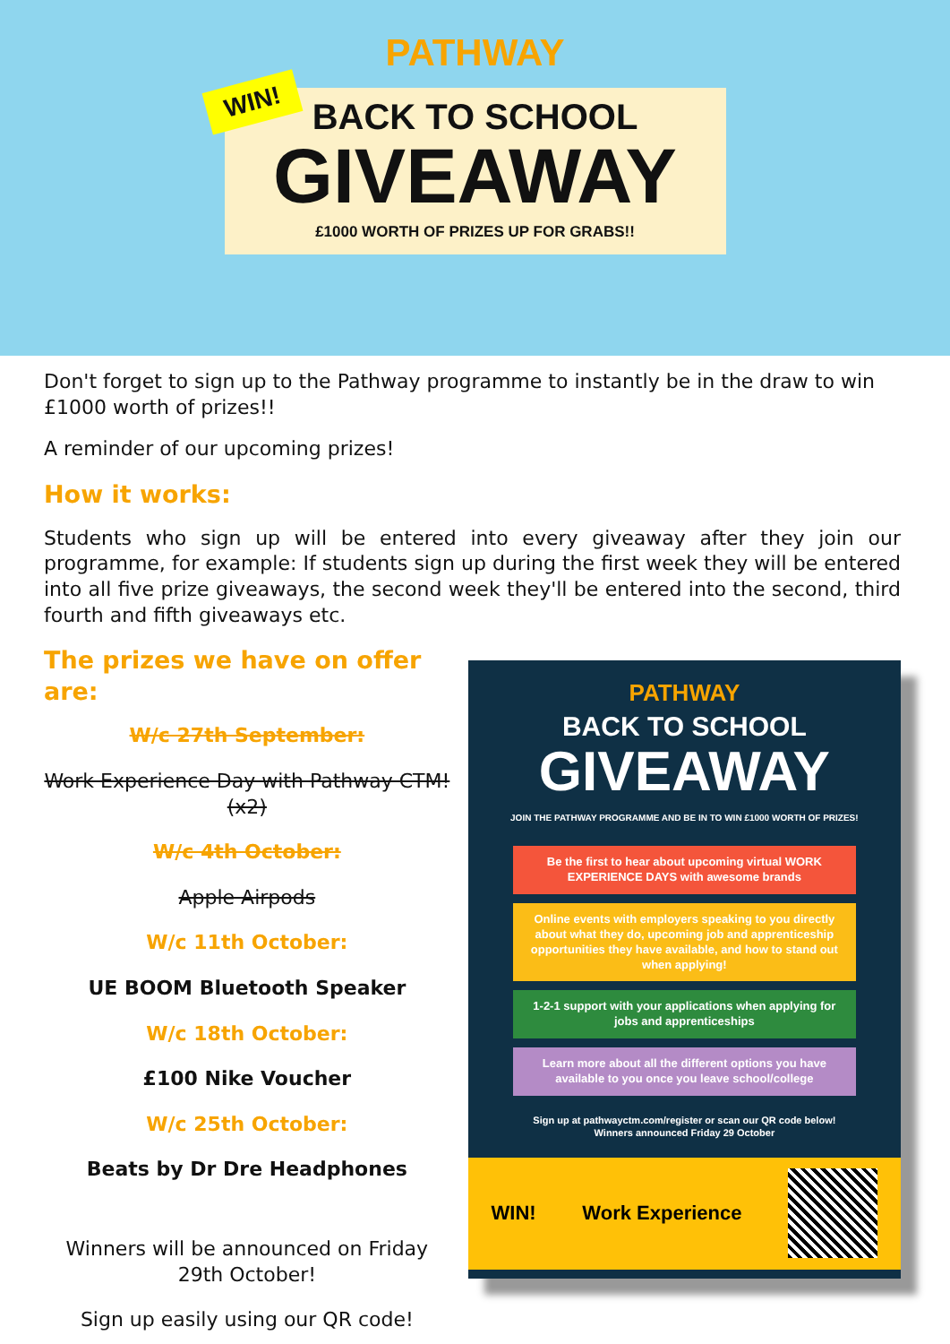WIN!
PATHWAY
BACK TO SCHOOL
GIVEAWAY
£1000 WORTH OF PRIZES UP FOR GRABS!!
Don't forget to sign up to the Pathway programme to instantly be in the draw to win £1000 worth of prizes!!
A reminder of our upcoming prizes!
How it works:
Students who sign up will be entered into every giveaway after they join our programme, for example: If students sign up during the first week they will be entered into all five prize giveaways, the second week they'll be entered into the second, third fourth and fifth giveaways etc.
The prizes we have on offer are:
W/c 27th September:
Work Experience Day with Pathway CTM! (x2)
W/c 4th October:
Apple Airpods
W/c 11th October:
UE BOOM Bluetooth Speaker
W/c 18th October:
£100 Nike Voucher
W/c 25th October:
Beats by Dr Dre Headphones
Winners will be announced on Friday 29th October!
Sign up easily using our QR code!
PATHWAY
BACK TO SCHOOL
GIVEAWAY
JOIN THE PATHWAY PROGRAMME AND BE IN TO WIN £1000 WORTH OF PRIZES!
Be the first to hear about upcoming virtual WORK EXPERIENCE DAYS with awesome brands
Online events with employers speaking to you directly about what they do, upcoming job and apprenticeship opportunities they have available, and how to stand out when applying!
1-2-1 support with your applications when applying for jobs and apprenticeships
Learn more about all the different options you have available to you once you leave school/college
Sign up at pathwayctm.com/register or scan our QR code below!
Winners announced Friday 29 October
WIN! Work Experience